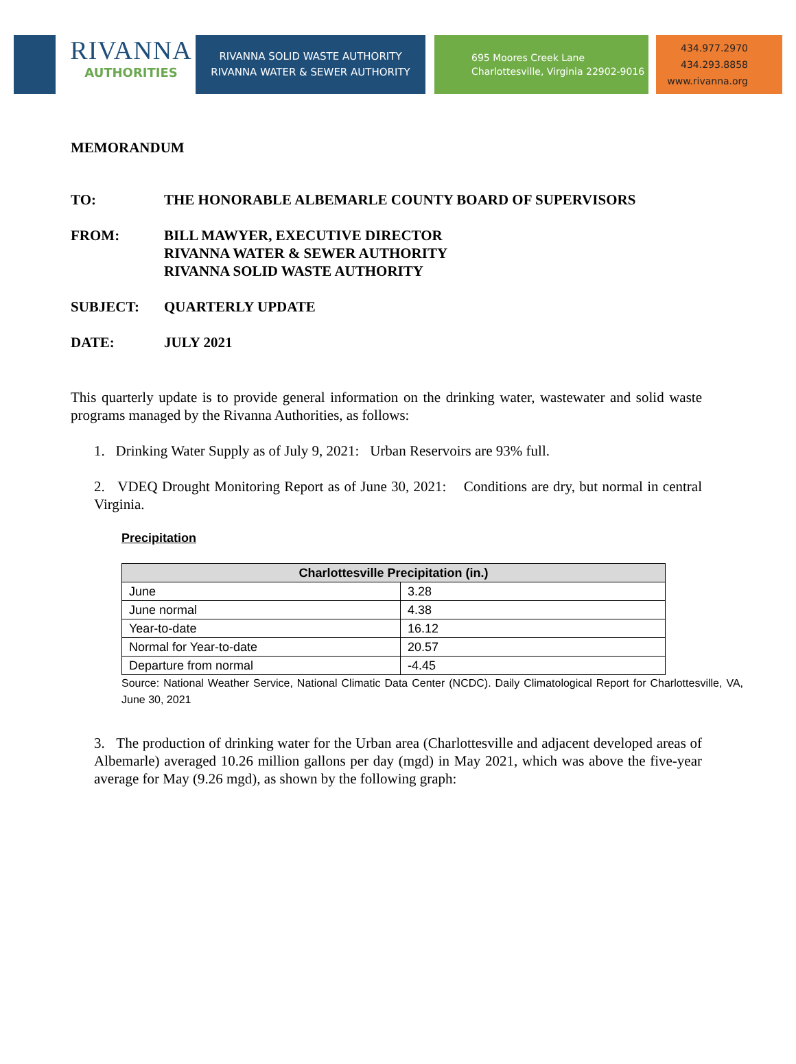RIVANNA
AUTHORITIES
RIVANNA SOLID WASTE AUTHORITY
RIVANNA WATER & SEWER AUTHORITY
695 Moores Creek Lane
Charlottesville, Virginia 22902-9016
434.977.2970
434.293.8858
www.rivanna.org
MEMORANDUM
TO: THE HONORABLE ALBEMARLE COUNTY BOARD OF SUPERVISORS
FROM: BILL MAWYER, EXECUTIVE DIRECTOR
RIVANNA WATER & SEWER AUTHORITY
RIVANNA SOLID WASTE AUTHORITY
SUBJECT: QUARTERLY UPDATE
DATE: JULY 2021
This quarterly update is to provide general information on the drinking water, wastewater and solid waste programs managed by the Rivanna Authorities, as follows:
1. Drinking Water Supply as of July 9, 2021: Urban Reservoirs are 93% full.
2. VDEQ Drought Monitoring Report as of June 30, 2021: Conditions are dry, but normal in central Virginia.
Precipitation
| Charlottesville Precipitation (in.) | |
| --- | --- |
| June | 3.28 |
| June normal | 4.38 |
| Year-to-date | 16.12 |
| Normal for Year-to-date | 20.57 |
| Departure from normal | -4.45 |
Source: National Weather Service, National Climatic Data Center (NCDC). Daily Climatological Report for Charlottesville, VA, June 30, 2021
3. The production of drinking water for the Urban area (Charlottesville and adjacent developed areas of Albemarle) averaged 10.26 million gallons per day (mgd) in May 2021, which was above the five-year average for May (9.26 mgd), as shown by the following graph: